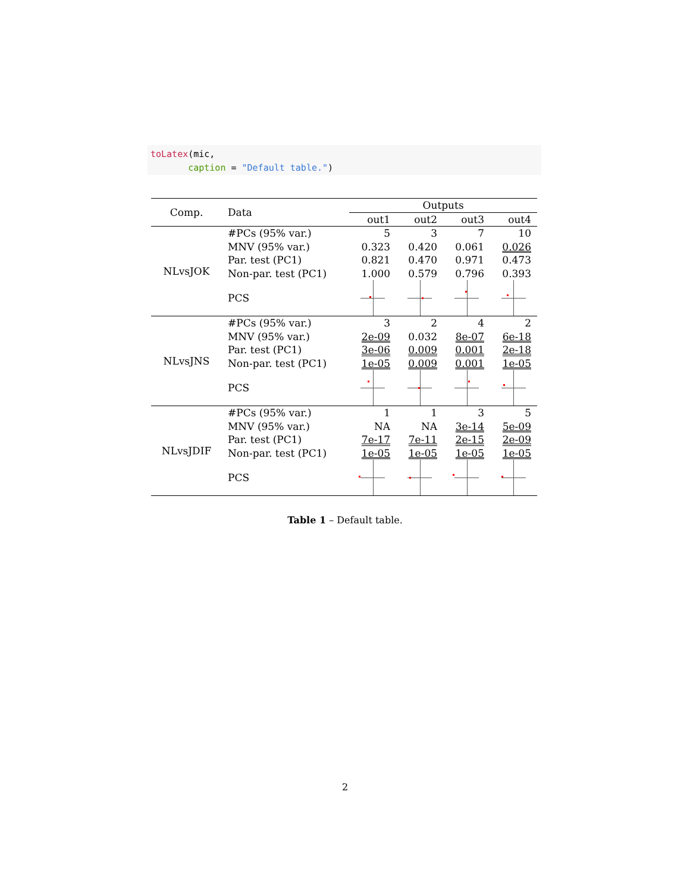toLatex(mic,
       caption = "Default table.")
| Comp. | Data | Outputs | | | |
| --- | --- | --- | --- | --- | --- |
| | | out1 | out2 | out3 | out4 |
| NLvsJOK | #PCs (95% var.) | 5 | 3 | 7 | 10 |
| | MNV (95% var.) | 0.323 | 0.420 | 0.061 | 0.026 |
| | Par. test (PC1) | 0.821 | 0.470 | 0.971 | 0.473 |
| | Non-par. test (PC1) | 1.000 | 0.579 | 0.796 | 0.393 |
| | PCS | | | | |
| NLvsJNS | #PCs (95% var.) | 3 | 2 | 4 | 2 |
| | MNV (95% var.) | 2e-09 | 0.032 | 8e-07 | 6e-18 |
| | Par. test (PC1) | 3e-06 | 0.009 | 0.001 | 2e-18 |
| | Non-par. test (PC1) | 1e-05 | 0.009 | 0.001 | 1e-05 |
| | PCS | | | | |
| NLvsJDIF | #PCs (95% var.) | 1 | 1 | 3 | 5 |
| | MNV (95% var.) | NA | NA | 3e-14 | 5e-09 |
| | Par. test (PC1) | 7e-17 | 7e-11 | 2e-15 | 2e-09 |
| | Non-par. test (PC1) | 1e-05 | 1e-05 | 1e-05 | 1e-05 |
| | PCS | | | | |
Table 1 – Default table.
2